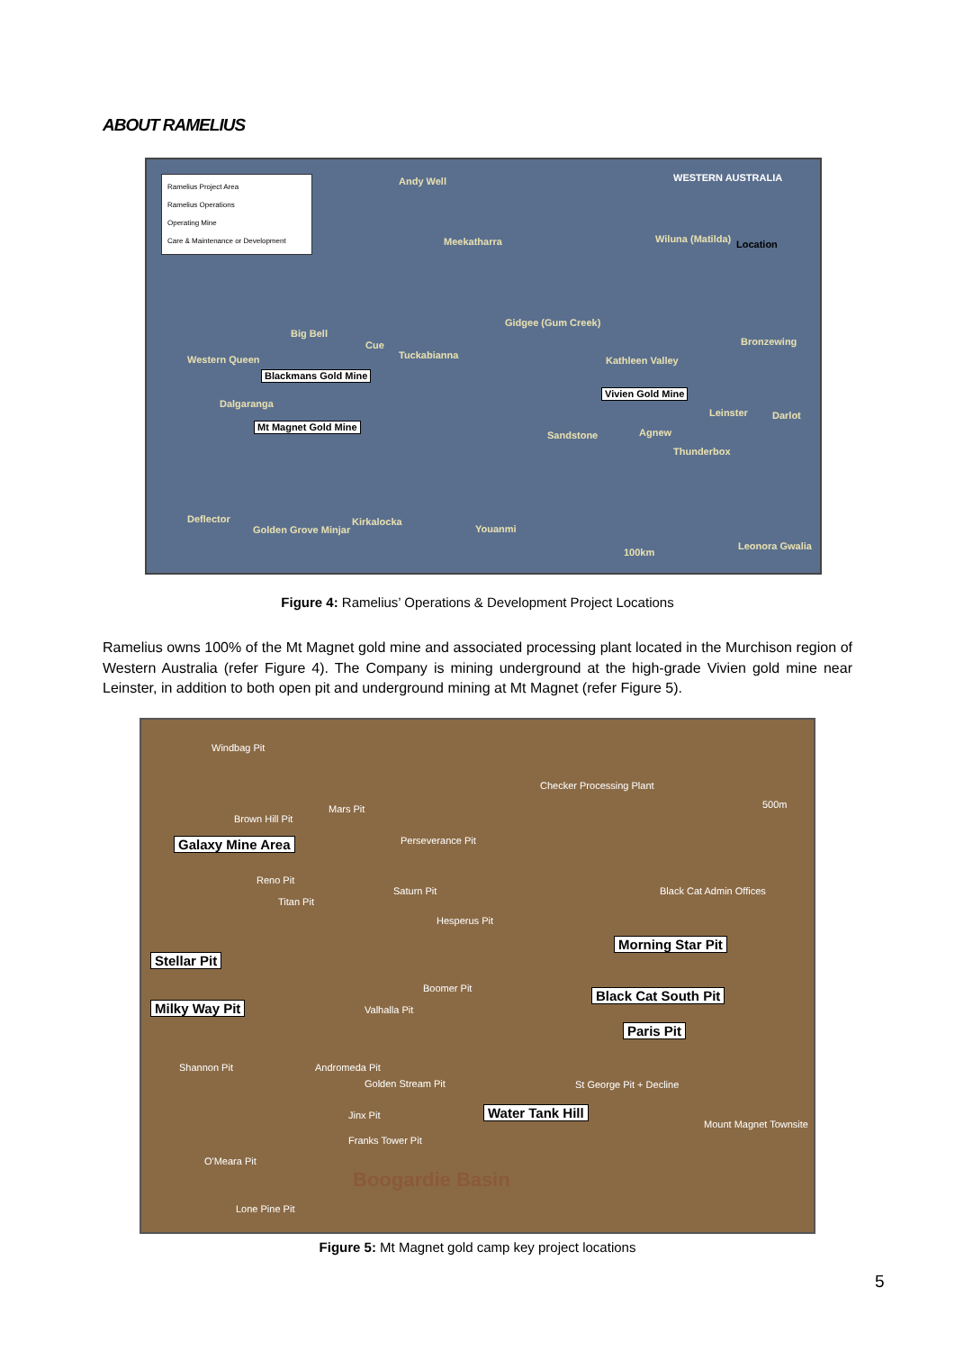ABOUT RAMELIUS
Ramelius Project Area
Ramelius Operations
Operating Mine
Care & Maintenance or Development
Andy Well WESTERN AUSTRALIA
Meekatharra Wiluna (Matilda) Location
Big Bell
Gidgee (Gum Creek)
Cue
Tuckabianna
Bronzewing
Western Queen Kathleen Valley
Blackmans Gold Mine
Vivien Gold Mine
Dalgaranga
Leinster Darlot
Mt Magnet Gold Mine
Sandstone Agnew
Thunderbox
Deflector Kirkalocka
Golden Grove Minjar Youanmi
100km
Leonora Gwalia
Figure 4: Ramelius’ Operations & Development Project Locations
Ramelius owns 100% of the Mt Magnet gold mine and associated processing plant located in the Murchison region of Western Australia (refer Figure 4). The Company is mining underground at the high-grade Vivien gold mine near Leinster, in addition to both open pit and underground mining at Mt Magnet (refer Figure 5).
Windbag Pit
Checker Processing Plant
500m Mars Pit
Brown Hill Pit
Galaxy Mine Area Perseverance Pit
Reno Pit
Saturn Pit Black Cat Admin Offices
Titan Pit
Hesperus Pit
Morning Star Pit
Stellar Pit
Boomer Pit Black Cat South Pit
Milky Way Pit Valhalla Pit
Paris Pit
Shannon Pit Andromeda Pit
Golden Stream Pit St George Pit + Decline
Jinx Pit Water Tank Hill
Mount Magnet Townsite
Franks Tower Pit
O'Meara Pit
Boogardie Basin
Lone Pine Pit
Figure 5: Mt Magnet gold camp key project locations
5